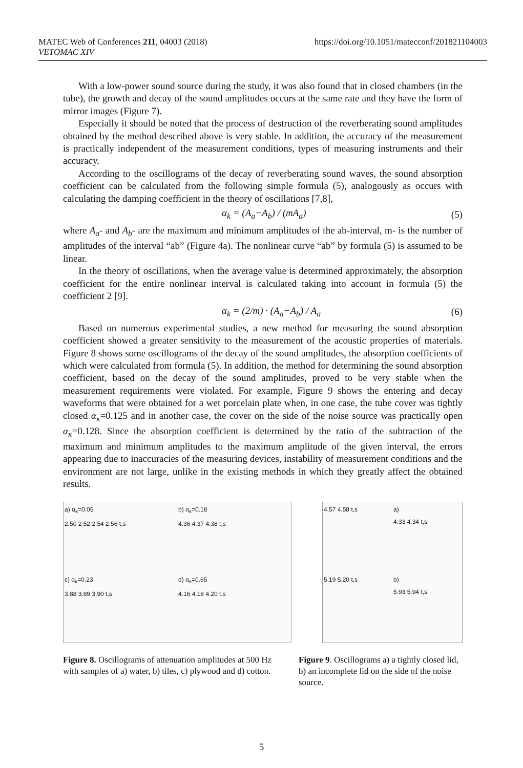MATEC Web of Conferences 211, 04003 (2018)
VETOMAC XIV
https://doi.org/10.1051/matecconf/201821104003
With a low-power sound source during the study, it was also found that in closed chambers (in the tube), the growth and decay of the sound amplitudes occurs at the same rate and they have the form of mirror images (Figure 7).
Especially it should be noted that the process of destruction of the reverberating sound amplitudes obtained by the method described above is very stable. In addition, the accuracy of the measurement is practically independent of the measurement conditions, types of measuring instruments and their accuracy.
According to the oscillograms of the decay of reverberating sound waves, the sound absorption coefficient can be calculated from the following simple formula (5), analogously as occurs with calculating the damping coefficient in the theory of oscillations [7,8],
α<sub>k</sub> = (A<sub>a</sub>−A<sub>b</sub>) / (mA<sub>a</sub>) (5)
where A<sub>a</sub>- and A<sub>b</sub>- are the maximum and minimum amplitudes of the ab-interval, m- is the number of amplitudes of the interval “ab” (Figure 4a). The nonlinear curve “ab” by formula (5) is assumed to be linear.
In the theory of oscillations, when the average value is determined approximately, the absorption coefficient for the entire nonlinear interval is calculated taking into account in formula (5) the coefficient 2 [9].
α<sub>k</sub> = (2/m) · (A<sub>a</sub>−A<sub>b</sub>) / A<sub>a</sub> (6)
Based on numerous experimental studies, a new method for measuring the sound absorption coefficient showed a greater sensitivity to the measurement of the acoustic properties of materials. Figure 8 shows some oscillograms of the decay of the sound amplitudes, the absorption coefficients of which were calculated from formula (5). In addition, the method for determining the sound absorption coefficient, based on the decay of the sound amplitudes, proved to be very stable when the measurement requirements were violated. For example, Figure 9 shows the entering and decay waveforms that were obtained for a wet porcelain plate when, in one case, the tube cover was tightly closed α<sub>κ</sub>=0.125 and in another case, the cover on the side of the noise source was practically open α<sub>κ</sub>=0.128. Since the absorption coefficient is determined by the ratio of the subtraction of the maximum and minimum amplitudes to the maximum amplitude of the given interval, the errors appearing due to inaccuracies of the measuring devices, instability of measurement conditions and the environment are not large, unlike in the existing methods in which they greatly affect the obtained results.
a) α<sub>κ</sub>=0.05
2.50 2.52 2.54 2.56 t,s
b) α<sub>κ</sub>=0.18
4.36 4.37 4.38 t,s
c) α<sub>κ</sub>=0.23
3.88 3.89 3.90 t,s
d) α<sub>κ</sub>=0.65
4.16 4.18 4.20 t,s
4.57 4.58 t,s
a)
4.33 4.34 t,s
5.19 5.20 t,s
b)
5.93 5.94 t,s
Figure 8. Oscillograms of attenuation amplitudes at 500 Hz with samples of a) water, b) tiles, c) plywood and d) cotton.
Figure 9. Oscillograms a) a tightly closed lid, b) an incomplete lid on the side of the noise source.
5